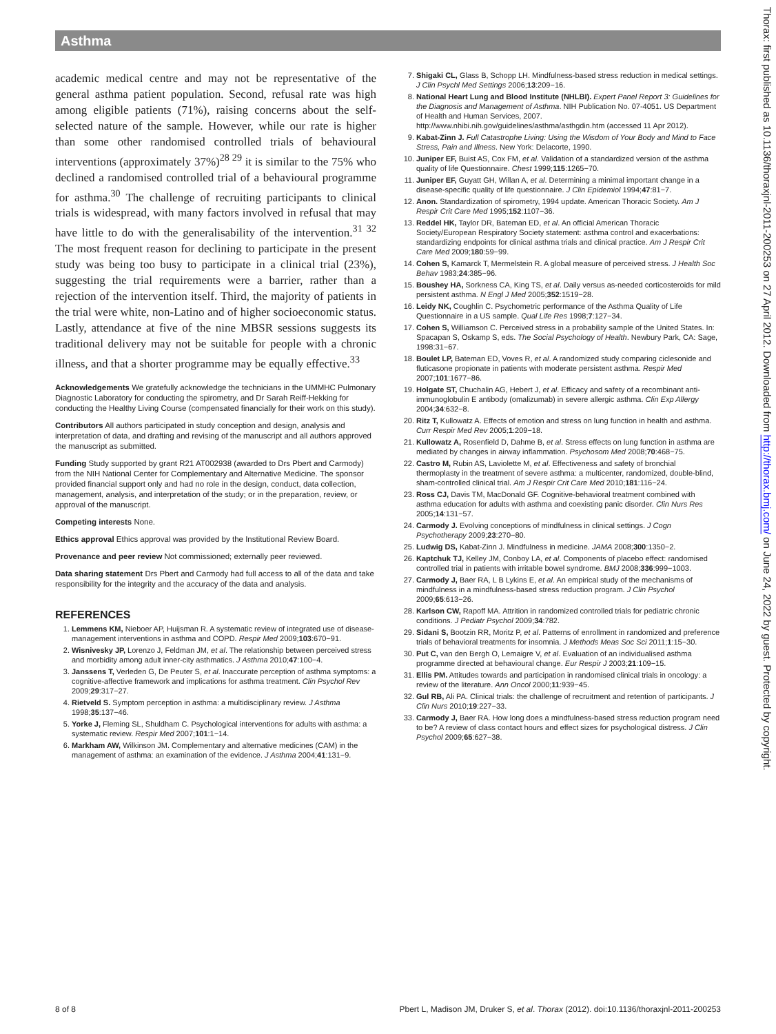Asthma
Thorax: first published as 10.1136/thoraxjnl-2011-200253 on 27 April 2012. Downloaded from http://thorax.bmj.com/ on June 24, 2022 by guest. Protected by copyright.
academic medical centre and may not be representative of the general asthma patient population. Second, refusal rate was high among eligible patients (71%), raising concerns about the self-selected nature of the sample. However, while our rate is higher than some other randomised controlled trials of behavioural interventions (approximately 37%)<sup>28 29</sup> it is similar to the 75% who declined a randomised controlled trial of a behavioural programme for asthma.<sup>30</sup> The challenge of recruiting participants to clinical trials is widespread, with many factors involved in refusal that may have little to do with the generalisability of the intervention.<sup>31 32</sup> The most frequent reason for declining to participate in the present study was being too busy to participate in a clinical trial (23%), suggesting the trial requirements were a barrier, rather than a rejection of the intervention itself. Third, the majority of patients in the trial were white, non-Latino and of higher socioeconomic status. Lastly, attendance at five of the nine MBSR sessions suggests its traditional delivery may not be suitable for people with a chronic illness, and that a shorter programme may be equally effective.<sup>33</sup>
Acknowledgements We gratefully acknowledge the technicians in the UMMHC Pulmonary Diagnostic Laboratory for conducting the spirometry, and Dr Sarah Reiff-Hekking for conducting the Healthy Living Course (compensated financially for their work on this study).
Contributors All authors participated in study conception and design, analysis and interpretation of data, and drafting and revising of the manuscript and all authors approved the manuscript as submitted.
Funding Study supported by grant R21 AT002938 (awarded to Drs Pbert and Carmody) from the NIH National Center for Complementary and Alternative Medicine. The sponsor provided financial support only and had no role in the design, conduct, data collection, management, analysis, and interpretation of the study; or in the preparation, review, or approval of the manuscript.
Competing interests None.
Ethics approval Ethics approval was provided by the Institutional Review Board.
Provenance and peer review Not commissioned; externally peer reviewed.
Data sharing statement Drs Pbert and Carmody had full access to all of the data and take responsibility for the integrity and the accuracy of the data and analysis.
REFERENCES
1. Lemmens KM, Nieboer AP, Huijsman R. A systematic review of integrated use of disease-management interventions in asthma and COPD. Respir Med 2009;103:670−91.
2. Wisnivesky JP, Lorenzo J, Feldman JM, et al. The relationship between perceived stress and morbidity among adult inner-city asthmatics. J Asthma 2010;47:100−4.
3. Janssens T, Verleden G, De Peuter S, et al. Inaccurate perception of asthma symptoms: a cognitive-affective framework and implications for asthma treatment. Clin Psychol Rev 2009;29:317−27.
4. Rietveld S. Symptom perception in asthma: a multidisciplinary review. J Asthma 1998;35:137−46.
5. Yorke J, Fleming SL, Shuldham C. Psychological interventions for adults with asthma: a systematic review. Respir Med 2007;101:1−14.
6. Markham AW, Wilkinson JM. Complementary and alternative medicines (CAM) in the management of asthma: an examination of the evidence. J Asthma 2004;41:131−9.
7. Shigaki CL, Glass B, Schopp LH. Mindfulness-based stress reduction in medical settings. J Clin Psychl Med Settings 2006;13:209−16.
8. National Heart Lung and Blood Institute (NHLBI). Expert Panel Report 3: Guidelines for the Diagnosis and Management of Asthma. NIH Publication No. 07-4051. US Department of Health and Human Services, 2007. http://www.nhibi.nih.gov/guidelines/asthma/asthgdin.htm (accessed 11 Apr 2012).
9. Kabat-Zinn J. Full Catastrophe Living: Using the Wisdom of Your Body and Mind to Face Stress, Pain and Illness. New York: Delacorte, 1990.
10. Juniper EF, Buist AS, Cox FM, et al. Validation of a standardized version of the asthma quality of life Questionnaire. Chest 1999;115:1265−70.
11. Juniper EF, Guyatt GH, Willan A, et al. Determining a minimal important change in a disease-specific quality of life questionnaire. J Clin Epidemiol 1994;47:81−7.
12. Anon. Standardization of spirometry, 1994 update. American Thoracic Society. Am J Respir Crit Care Med 1995;152:1107−36.
13. Reddel HK, Taylor DR, Bateman ED, et al. An official American Thoracic Society/European Respiratory Society statement: asthma control and exacerbations: standardizing endpoints for clinical asthma trials and clinical practice. Am J Respir Crit Care Med 2009;180:59−99.
14. Cohen S, Kamarck T, Mermelstein R. A global measure of perceived stress. J Health Soc Behav 1983;24:385−96.
15. Boushey HA, Sorkness CA, King TS, et al. Daily versus as-needed corticosteroids for mild persistent asthma. N Engl J Med 2005;352:1519−28.
16. Leidy NK, Coughlin C. Psychometric performance of the Asthma Quality of Life Questionnaire in a US sample. Qual Life Res 1998;7:127−34.
17. Cohen S, Williamson C. Perceived stress in a probability sample of the United States. In: Spacapan S, Oskamp S, eds. The Social Psychology of Health. Newbury Park, CA: Sage, 1998:31−67.
18. Boulet LP, Bateman ED, Voves R, et al. A randomized study comparing ciclesonide and fluticasone propionate in patients with moderate persistent asthma. Respir Med 2007;101:1677−86.
19. Holgate ST, Chuchalin AG, Hebert J, et al. Efficacy and safety of a recombinant anti-immunoglobulin E antibody (omalizumab) in severe allergic asthma. Clin Exp Allergy 2004;34:632−8.
20. Ritz T, Kullowatz A. Effects of emotion and stress on lung function in health and asthma. Curr Respir Med Rev 2005;1:209−18.
21. Kullowatz A, Rosenfield D, Dahme B, et al. Stress effects on lung function in asthma are mediated by changes in airway inflammation. Psychosom Med 2008;70:468−75.
22. Castro M, Rubin AS, Laviolette M, et al. Effectiveness and safety of bronchial thermoplasty in the treatment of severe asthma: a multicenter, randomized, double-blind, sham-controlled clinical trial. Am J Respir Crit Care Med 2010;181:116−24.
23. Ross CJ, Davis TM, MacDonald GF. Cognitive-behavioral treatment combined with asthma education for adults with asthma and coexisting panic disorder. Clin Nurs Res 2005;14:131−57.
24. Carmody J. Evolving conceptions of mindfulness in clinical settings. J Cogn Psychotherapy 2009;23:270−80.
25. Ludwig DS, Kabat-Zinn J. Mindfulness in medicine. JAMA 2008;300:1350−2.
26. Kaptchuk TJ, Kelley JM, Conboy LA, et al. Components of placebo effect: randomised controlled trial in patients with irritable bowel syndrome. BMJ 2008;336:999−1003.
27. Carmody J, Baer RA, L B Lykins E, et al. An empirical study of the mechanisms of mindfulness in a mindfulness-based stress reduction program. J Clin Psychol 2009;65:613−26.
28. Karlson CW, Rapoff MA. Attrition in randomized controlled trials for pediatric chronic conditions. J Pediatr Psychol 2009;34:782.
29. Sidani S, Bootzin RR, Moritz P, et al. Patterns of enrollment in randomized and preference trials of behavioral treatments for insomnia. J Methods Meas Soc Sci 2011;1:15−30.
30. Put C, van den Bergh O, Lemaigre V, et al. Evaluation of an individualised asthma programme directed at behavioural change. Eur Respir J 2003;21:109−15.
31. Ellis PM. Attitudes towards and participation in randomised clinical trials in oncology: a review of the literature. Ann Oncol 2000;11:939−45.
32. Gul RB, Ali PA. Clinical trials: the challenge of recruitment and retention of participants. J Clin Nurs 2010;19:227−33.
33. Carmody J, Baer RA. How long does a mindfulness-based stress reduction program need to be? A review of class contact hours and effect sizes for psychological distress. J Clin Psychol 2009;65:627−38.
8 of 8
Pbert L, Madison JM, Druker S, et al. Thorax (2012). doi:10.1136/thoraxjnl-2011-200253